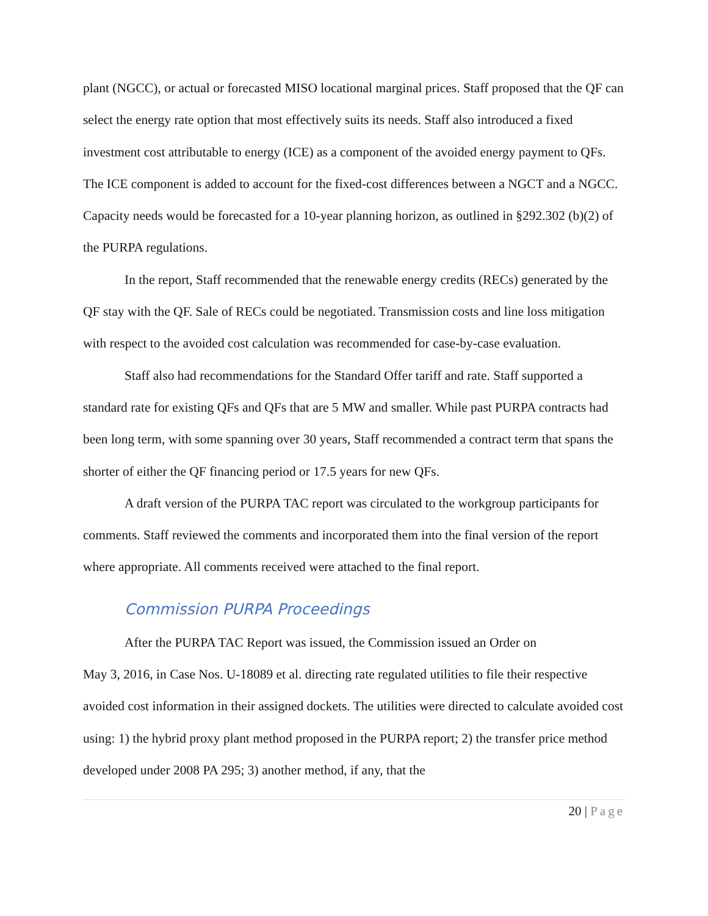plant (NGCC), or actual or forecasted MISO locational marginal prices. Staff proposed that the QF can select the energy rate option that most effectively suits its needs. Staff also introduced a fixed investment cost attributable to energy (ICE) as a component of the avoided energy payment to QFs. The ICE component is added to account for the fixed-cost differences between a NGCT and a NGCC. Capacity needs would be forecasted for a 10-year planning horizon, as outlined in §292.302 (b)(2) of the PURPA regulations.
In the report, Staff recommended that the renewable energy credits (RECs) generated by the QF stay with the QF. Sale of RECs could be negotiated. Transmission costs and line loss mitigation with respect to the avoided cost calculation was recommended for case-by-case evaluation.
Staff also had recommendations for the Standard Offer tariff and rate. Staff supported a standard rate for existing QFs and QFs that are 5 MW and smaller. While past PURPA contracts had been long term, with some spanning over 30 years, Staff recommended a contract term that spans the shorter of either the QF financing period or 17.5 years for new QFs.
A draft version of the PURPA TAC report was circulated to the workgroup participants for comments. Staff reviewed the comments and incorporated them into the final version of the report where appropriate. All comments received were attached to the final report.
Commission PURPA Proceedings
After the PURPA TAC Report was issued, the Commission issued an Order on
May 3, 2016, in Case Nos. U-18089 et al. directing rate regulated utilities to file their respective avoided cost information in their assigned dockets. The utilities were directed to calculate avoided cost using: 1) the hybrid proxy plant method proposed in the PURPA report; 2) the transfer price method developed under 2008 PA 295; 3) another method, if any, that the
20 | Page